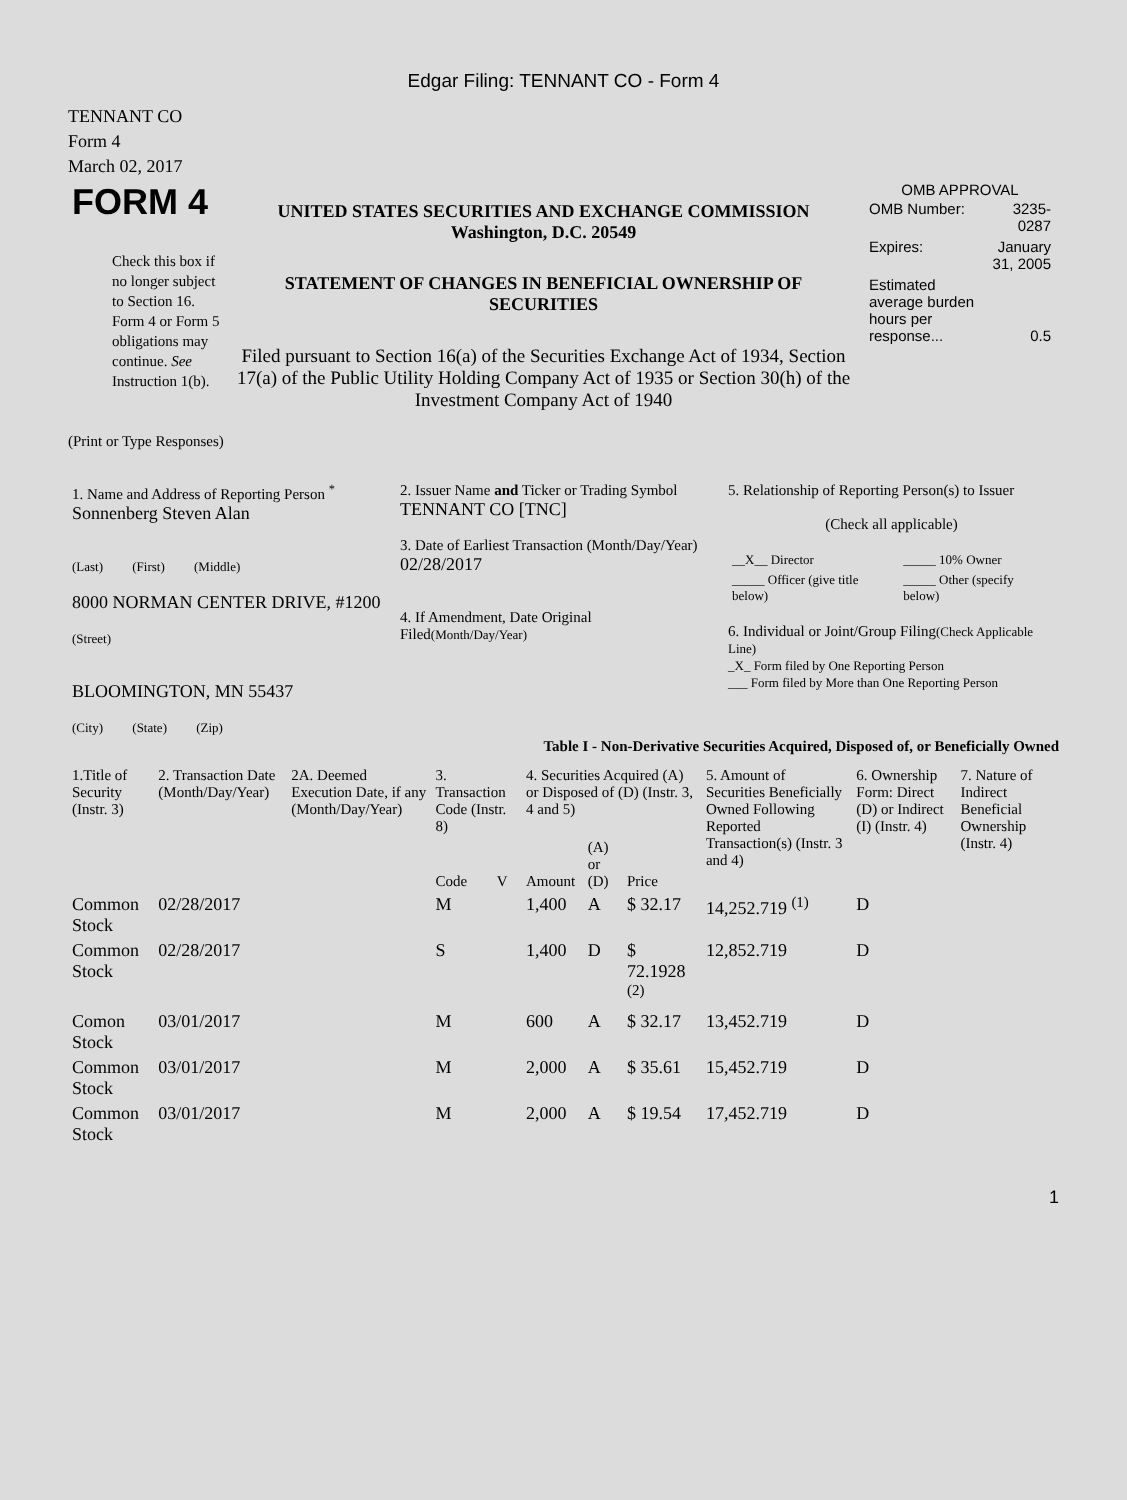Edgar Filing: TENNANT CO - Form 4
TENNANT CO
Form 4
March 02, 2017
| FORM 4 Check this box if no longer subject to Section 16. Form 4 or Form 5 obligations may continue. See Instruction 1(b). | UNITED STATES SECURITIES AND EXCHANGE COMMISSION Washington, D.C. 20549 STATEMENT OF CHANGES IN BENEFICIAL OWNERSHIP OF SECURITIES Filed pursuant to Section 16(a) of the Securities Exchange Act of 1934, Section 17(a) of the Public Utility Holding Company Act of 1935 or Section 30(h) of the Investment Company Act of 1940 | OMB APPROVAL / OMB Number: / 3235-0287 / / Expires: / January 31, 2005 / / Estimated average burden hours per response... / 0.5 / |
(Print or Type Responses)
| 1. Name and Address of Reporting Person <sup>*</sup> Sonnenberg Steven Alan (Last) (First) (Middle) 8000 NORMAN CENTER DRIVE, #1200 (Street) BLOOMINGTON, MN 55437 (City) (State) (Zip) | 2. Issuer Name and Ticker or Trading Symbol TENNANT CO [TNC] 3. Date of Earliest Transaction (Month/Day/Year) 02/28/2017 4. If Amendment, Date Original Filed (Month/Day/Year) | 5. Relationship of Reporting Person(s) to Issuer (Check all applicable) / __X__ Director / _____ 10% Owner / / _____ Officer (give title below) / _____ Other (specify below) / 6. Individual or Joint/Group Filing (Check Applicable Line) _X_ Form filed by One Reporting Person ___ Form filed by More than One Reporting Person |
Table I - Non-Derivative Securities Acquired, Disposed of, or Beneficially Owned
| 1.Title of Security (Instr. 3) | 2. Transaction Date (Month/Day/Year) | 2A. Deemed Execution Date, if any (Month/Day/Year) | 3. Transaction Code (Instr. 8) | | 4. Securities Acquired (A) or Disposed of (D) (Instr. 3, 4 and 5) | | | 5. Amount of Securities Beneficially Owned Following Reported Transaction(s) (Instr. 3 and 4) | 6. Ownership Form: Direct (D) or Indirect (I) (Instr. 4) | 7. Nature of Indirect Beneficial Ownership (Instr. 4) |
| --- | --- | --- | --- | --- | --- | --- | --- | --- | --- | --- |
| | | | Code | V | Amount | (A) or (D) | Price | | | |
| Common Stock | 02/28/2017 | | M | | 1,400 | A | $ 32.17 | 14,252.719 <sup>(1)</sup> | D | |
| Common Stock | 02/28/2017 | | S | | 1,400 | D | $ 72.1928 <sup>(2)</sup> | 12,852.719 | D | |
| Comon Stock | 03/01/2017 | | M | | 600 | A | $ 32.17 | 13,452.719 | D | |
| Common Stock | 03/01/2017 | | M | | 2,000 | A | $ 35.61 | 15,452.719 | D | |
| Common Stock | 03/01/2017 | | M | | 2,000 | A | $ 19.54 | 17,452.719 | D | |
1